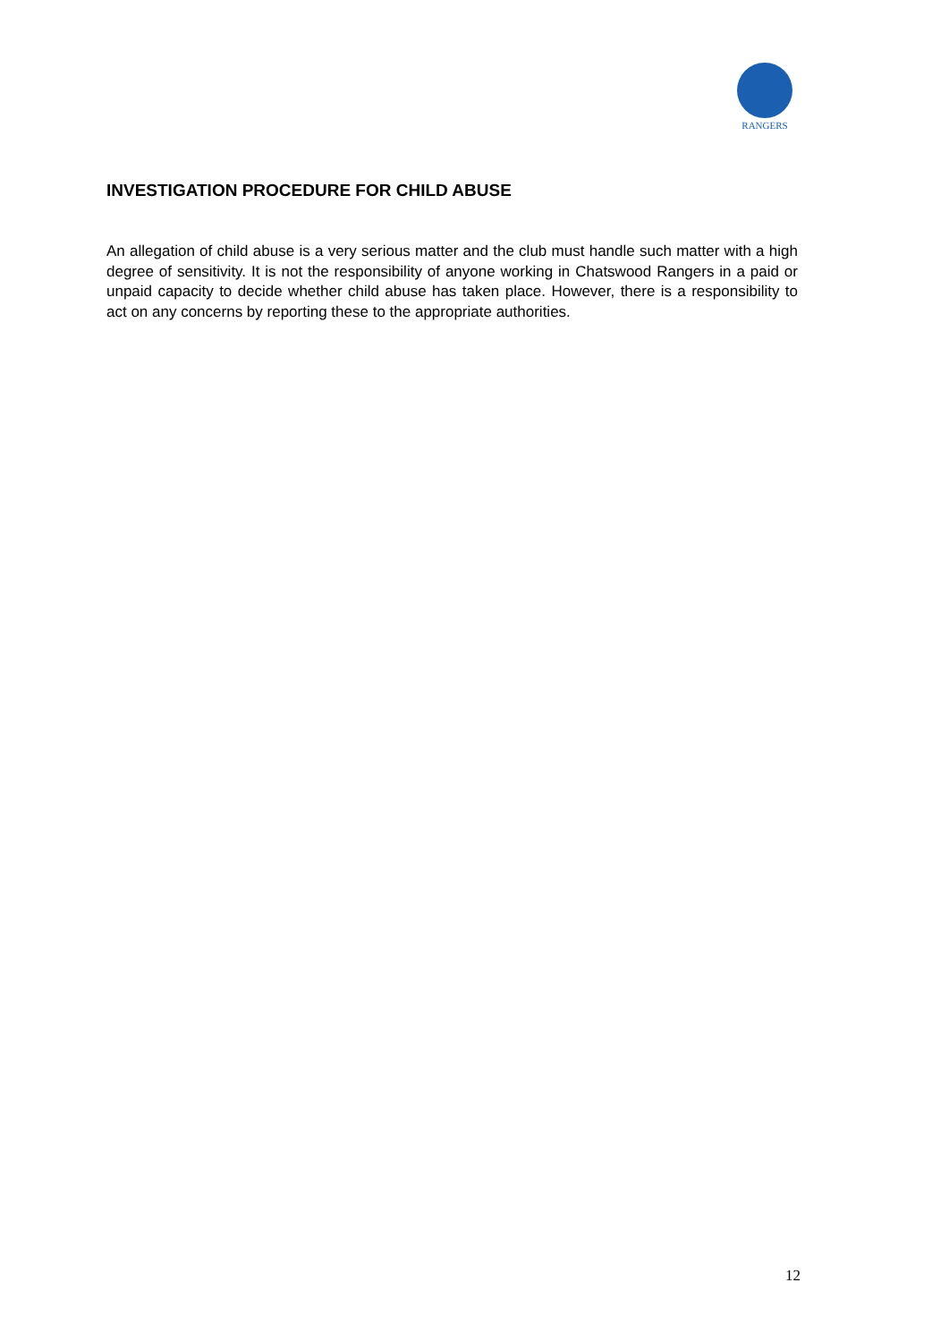RANGERS
INVESTIGATION PROCEDURE FOR CHILD ABUSE
An allegation of child abuse is a very serious matter and the club must handle such matter with a high degree of sensitivity. It is not the responsibility of anyone working in Chatswood Rangers in a paid or unpaid capacity to decide whether child abuse has taken place. However, there is a responsibility to act on any concerns by reporting these to the appropriate authorities.
12